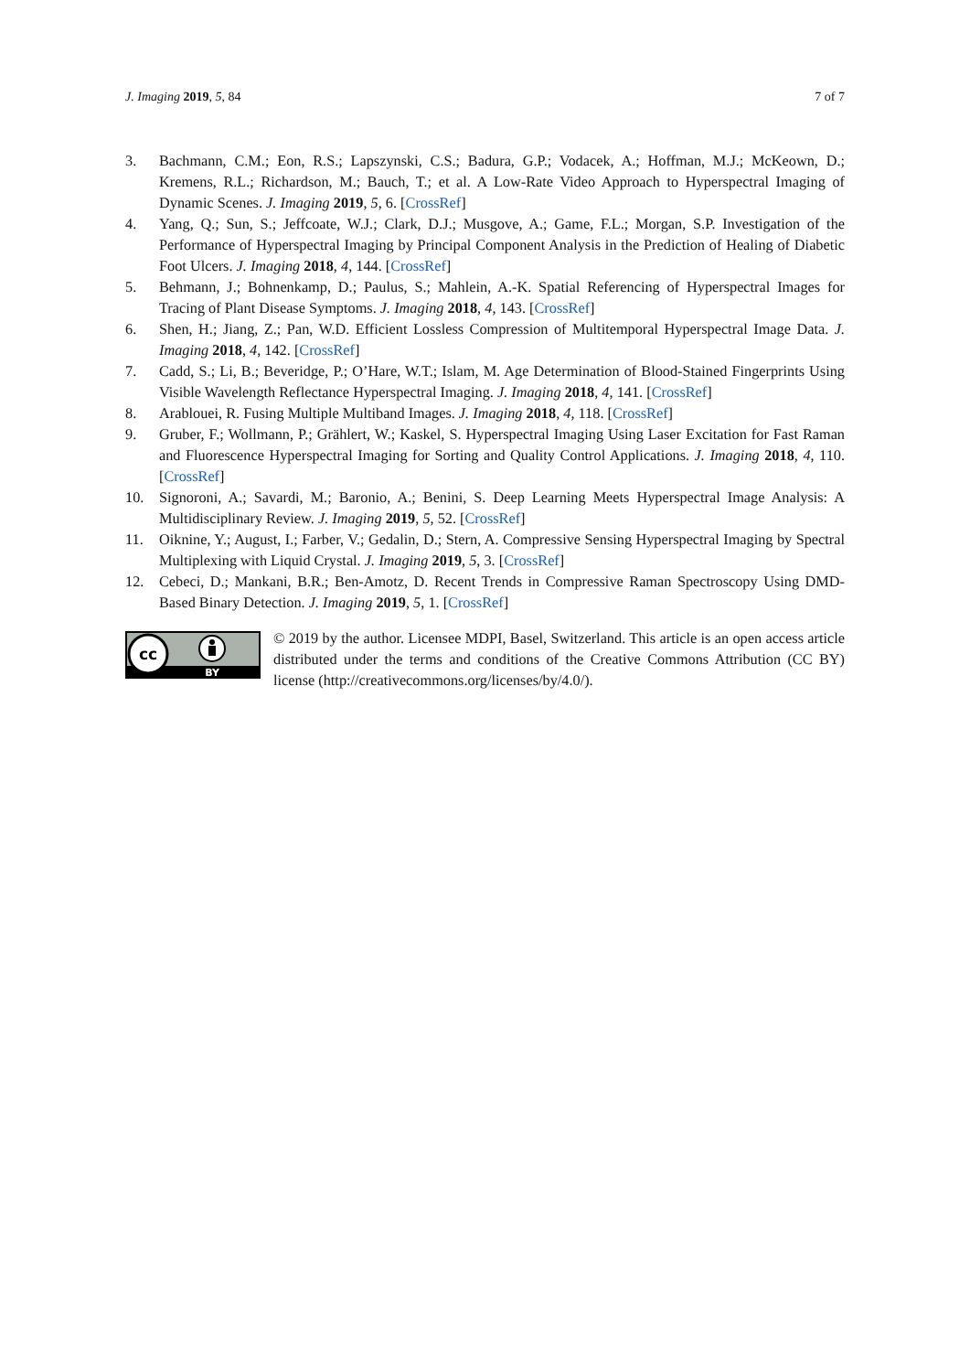J. Imaging 2019, 5, 84 7 of 7
3. Bachmann, C.M.; Eon, R.S.; Lapszynski, C.S.; Badura, G.P.; Vodacek, A.; Hoffman, M.J.; McKeown, D.; Kremens, R.L.; Richardson, M.; Bauch, T.; et al. A Low-Rate Video Approach to Hyperspectral Imaging of Dynamic Scenes. J. Imaging 2019, 5, 6. [CrossRef]
4. Yang, Q.; Sun, S.; Jeffcoate, W.J.; Clark, D.J.; Musgove, A.; Game, F.L.; Morgan, S.P. Investigation of the Performance of Hyperspectral Imaging by Principal Component Analysis in the Prediction of Healing of Diabetic Foot Ulcers. J. Imaging 2018, 4, 144. [CrossRef]
5. Behmann, J.; Bohnenkamp, D.; Paulus, S.; Mahlein, A.-K. Spatial Referencing of Hyperspectral Images for Tracing of Plant Disease Symptoms. J. Imaging 2018, 4, 143. [CrossRef]
6. Shen, H.; Jiang, Z.; Pan, W.D. Efficient Lossless Compression of Multitemporal Hyperspectral Image Data. J. Imaging 2018, 4, 142. [CrossRef]
7. Cadd, S.; Li, B.; Beveridge, P.; O’Hare, W.T.; Islam, M. Age Determination of Blood-Stained Fingerprints Using Visible Wavelength Reflectance Hyperspectral Imaging. J. Imaging 2018, 4, 141. [CrossRef]
8. Arablouei, R. Fusing Multiple Multiband Images. J. Imaging 2018, 4, 118. [CrossRef]
9. Gruber, F.; Wollmann, P.; Grählert, W.; Kaskel, S. Hyperspectral Imaging Using Laser Excitation for Fast Raman and Fluorescence Hyperspectral Imaging for Sorting and Quality Control Applications. J. Imaging 2018, 4, 110. [CrossRef]
10. Signoroni, A.; Savardi, M.; Baronio, A.; Benini, S. Deep Learning Meets Hyperspectral Image Analysis: A Multidisciplinary Review. J. Imaging 2019, 5, 52. [CrossRef]
11. Oiknine, Y.; August, I.; Farber, V.; Gedalin, D.; Stern, A. Compressive Sensing Hyperspectral Imaging by Spectral Multiplexing with Liquid Crystal. J. Imaging 2019, 5, 3. [CrossRef]
12. Cebeci, D.; Mankani, B.R.; Ben-Amotz, D. Recent Trends in Compressive Raman Spectroscopy Using DMD-Based Binary Detection. J. Imaging 2019, 5, 1. [CrossRef]
cc
BY
© 2019 by the author. Licensee MDPI, Basel, Switzerland. This article is an open access article distributed under the terms and conditions of the Creative Commons Attribution (CC BY) license (http://creativecommons.org/licenses/by/4.0/).